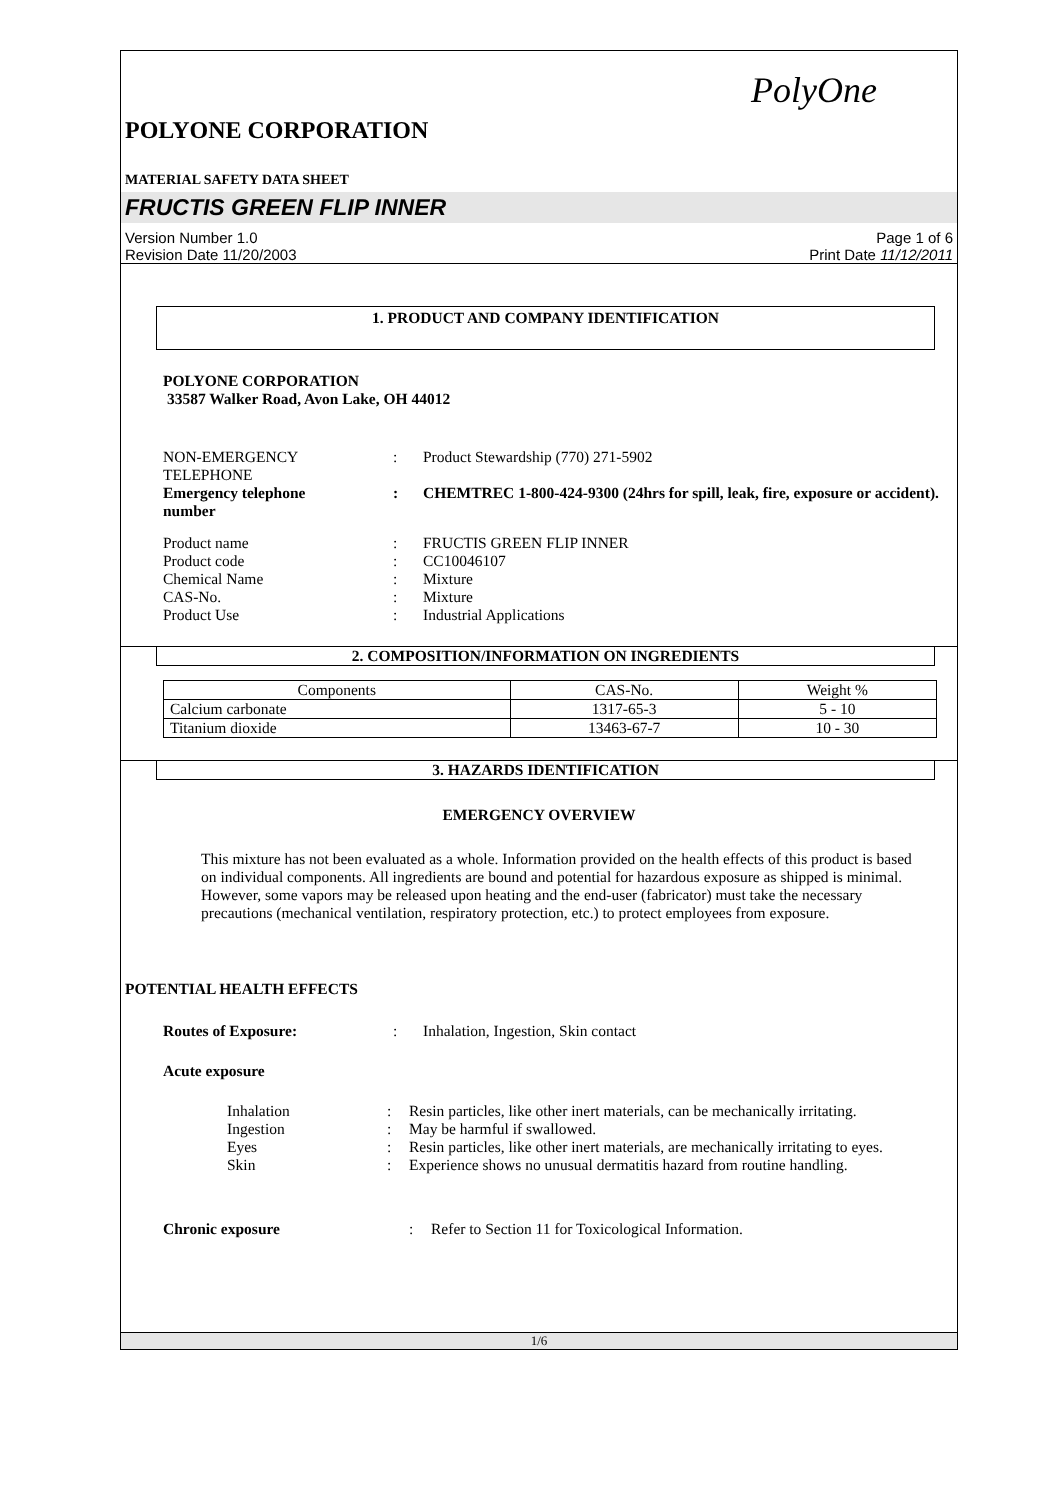PolyOne
POLYONE CORPORATION
MATERIAL SAFETY DATA SHEET
FRUCTIS GREEN FLIP INNER
Version Number 1.0
Revision Date 11/20/2003
Page 1 of 6
Print Date 11/12/2011
1. PRODUCT AND COMPANY IDENTIFICATION
POLYONE CORPORATION
33587 Walker Road, Avon Lake, OH 44012
NON-EMERGENCY
TELEPHONE
: Product Stewardship (770) 271-5902
Emergency telephone
number
: CHEMTREC 1-800-424-9300 (24hrs for spill, leak, fire, exposure or accident).
Product name : FRUCTIS GREEN FLIP INNER
Product code : CC10046107
Chemical Name : Mixture
CAS-No. : Mixture
Product Use : Industrial Applications
2. COMPOSITION/INFORMATION ON INGREDIENTS
| Components | CAS-No. | Weight % |
| Calcium carbonate | 1317-65-3 | 5 - 10 |
| Titanium dioxide | 13463-67-7 | 10 - 30 |
3. HAZARDS IDENTIFICATION
EMERGENCY OVERVIEW
This mixture has not been evaluated as a whole. Information provided on the health effects of this product is based on individual components. All ingredients are bound and potential for hazardous exposure as shipped is minimal. However, some vapors may be released upon heating and the end-user (fabricator) must take the necessary precautions (mechanical ventilation, respiratory protection, etc.) to protect employees from exposure.
POTENTIAL HEALTH EFFECTS
Routes of Exposure: : Inhalation, Ingestion, Skin contact
Acute exposure
Inhalation : Resin particles, like other inert materials, can be mechanically irritating.
Ingestion : May be harmful if swallowed.
Eyes : Resin particles, like other inert materials, are mechanically irritating to eyes.
Skin : Experience shows no unusual dermatitis hazard from routine handling.
Chronic exposure : Refer to Section 11 for Toxicological Information.
1/6